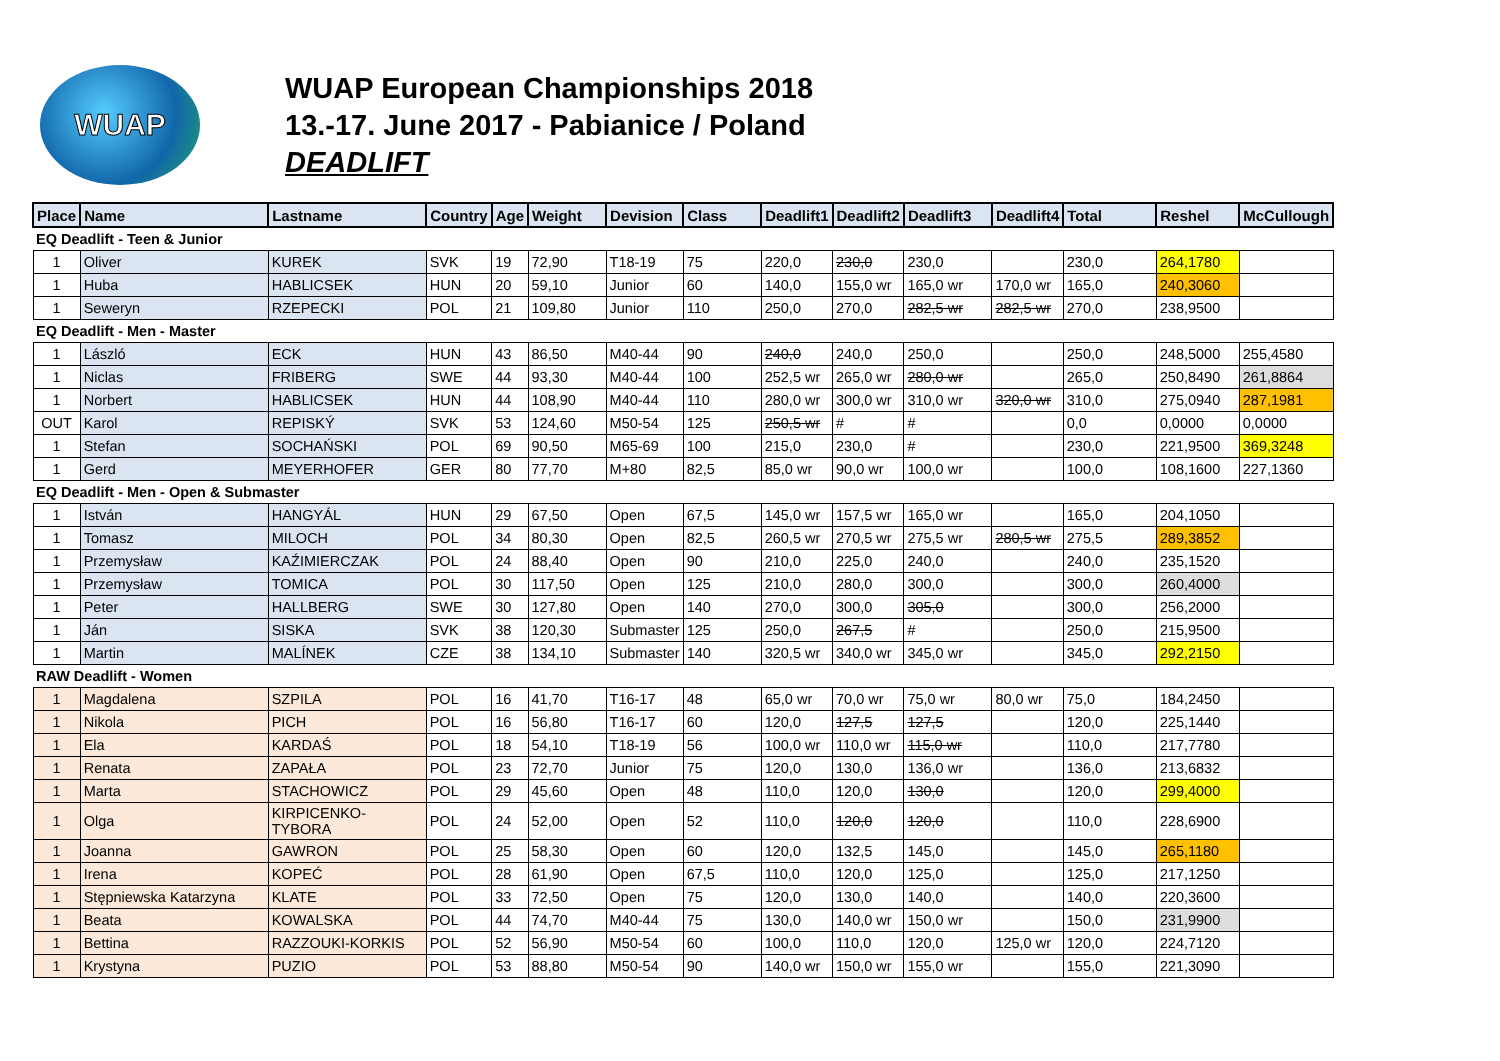WUAP
WUAP European Championships 2018
13.-17. June 2017 - Pabianice / Poland
DEADLIFT
| Place | Name | Lastname | Country | Age | Weight | Devision | Class | Deadlift1 | Deadlift2 | Deadlift3 | Deadlift4 | Total | Reshel | McCullough |
| --- | --- | --- | --- | --- | --- | --- | --- | --- | --- | --- | --- | --- | --- | --- |
| EQ Deadlift - Teen & Junior | | | | | | | | | | | | | | |
| 1 | Oliver | KUREK | SVK | 19 | 72,90 | T18-19 | 75 | 220,0 | 230,0 | 230,0 | | 230,0 | 264,1780 | |
| 1 | Huba | HABLICSEK | HUN | 20 | 59,10 | Junior | 60 | 140,0 | 155,0 wr | 165,0 wr | 170,0 wr | 165,0 | 240,3060 | |
| 1 | Seweryn | RZEPECKI | POL | 21 | 109,80 | Junior | 110 | 250,0 | 270,0 | 282,5 wr | 282,5 wr | 270,0 | 238,9500 | |
| EQ Deadlift - Men - Master | | | | | | | | | | | | | | |
| 1 | László | ECK | HUN | 43 | 86,50 | M40-44 | 90 | 240,0 | 240,0 | 250,0 | | 250,0 | 248,5000 | 255,4580 |
| 1 | Niclas | FRIBERG | SWE | 44 | 93,30 | M40-44 | 100 | 252,5 wr | 265,0 wr | 280,0 wr | | 265,0 | 250,8490 | 261,8864 |
| 1 | Norbert | HABLICSEK | HUN | 44 | 108,90 | M40-44 | 110 | 280,0 wr | 300,0 wr | 310,0 wr | 320,0 wr | 310,0 | 275,0940 | 287,1981 |
| OUT | Karol | REPISKÝ | SVK | 53 | 124,60 | M50-54 | 125 | 250,5 wr | # | # | | 0,0 | 0,0000 | 0,0000 |
| 1 | Stefan | SOCHAŃSKI | POL | 69 | 90,50 | M65-69 | 100 | 215,0 | 230,0 | # | | 230,0 | 221,9500 | 369,3248 |
| 1 | Gerd | MEYERHOFER | GER | 80 | 77,70 | M+80 | 82,5 | 85,0 wr | 90,0 wr | 100,0 wr | | 100,0 | 108,1600 | 227,1360 |
| EQ Deadlift - Men - Open & Submaster | | | | | | | | | | | | | | |
| 1 | István | HANGYÁL | HUN | 29 | 67,50 | Open | 67,5 | 145,0 wr | 157,5 wr | 165,0 wr | | 165,0 | 204,1050 | |
| 1 | Tomasz | MILOCH | POL | 34 | 80,30 | Open | 82,5 | 260,5 wr | 270,5 wr | 275,5 wr | 280,5 wr | 275,5 | 289,3852 | |
| 1 | Przemysław | KAŹIMIERCZAK | POL | 24 | 88,40 | Open | 90 | 210,0 | 225,0 | 240,0 | | 240,0 | 235,1520 | |
| 1 | Przemysław | TOMICA | POL | 30 | 117,50 | Open | 125 | 210,0 | 280,0 | 300,0 | | 300,0 | 260,4000 | |
| 1 | Peter | HALLBERG | SWE | 30 | 127,80 | Open | 140 | 270,0 | 300,0 | 305,0 | | 300,0 | 256,2000 | |
| 1 | Ján | SISKA | SVK | 38 | 120,30 | Submaster | 125 | 250,0 | 267,5 | # | | 250,0 | 215,9500 | |
| 1 | Martin | MALÍNEK | CZE | 38 | 134,10 | Submaster | 140 | 320,5 wr | 340,0 wr | 345,0 wr | | 345,0 | 292,2150 | |
| RAW Deadlift - Women | | | | | | | | | | | | | | |
| 1 | Magdalena | SZPILA | POL | 16 | 41,70 | T16-17 | 48 | 65,0 wr | 70,0 wr | 75,0 wr | 80,0 wr | 75,0 | 184,2450 | |
| 1 | Nikola | PICH | POL | 16 | 56,80 | T16-17 | 60 | 120,0 | 127,5 | 127,5 | | 120,0 | 225,1440 | |
| 1 | Ela | KARDAŚ | POL | 18 | 54,10 | T18-19 | 56 | 100,0 wr | 110,0 wr | 115,0 wr | | 110,0 | 217,7780 | |
| 1 | Renata | ZAPAŁA | POL | 23 | 72,70 | Junior | 75 | 120,0 | 130,0 | 136,0 wr | | 136,0 | 213,6832 | |
| 1 | Marta | STACHOWICZ | POL | 29 | 45,60 | Open | 48 | 110,0 | 120,0 | 130,0 | | 120,0 | 299,4000 | |
| 1 | Olga | KIRPICENKO-TYBORA | POL | 24 | 52,00 | Open | 52 | 110,0 | 120,0 | 120,0 | | 110,0 | 228,6900 | |
| 1 | Joanna | GAWRON | POL | 25 | 58,30 | Open | 60 | 120,0 | 132,5 | 145,0 | | 145,0 | 265,1180 | |
| 1 | Irena | KOPEĆ | POL | 28 | 61,90 | Open | 67,5 | 110,0 | 120,0 | 125,0 | | 125,0 | 217,1250 | |
| 1 | Stępniewska Katarzyna | KLATE | POL | 33 | 72,50 | Open | 75 | 120,0 | 130,0 | 140,0 | | 140,0 | 220,3600 | |
| 1 | Beata | KOWALSKA | POL | 44 | 74,70 | M40-44 | 75 | 130,0 | 140,0 wr | 150,0 wr | | 150,0 | 231,9900 | |
| 1 | Bettina | RAZZOUKI-KORKIS | POL | 52 | 56,90 | M50-54 | 60 | 100,0 | 110,0 | 120,0 | 125,0 wr | 120,0 | 224,7120 | |
| 1 | Krystyna | PUZIO | POL | 53 | 88,80 | M50-54 | 90 | 140,0 wr | 150,0 wr | 155,0 wr | | 155,0 | 221,3090 | |